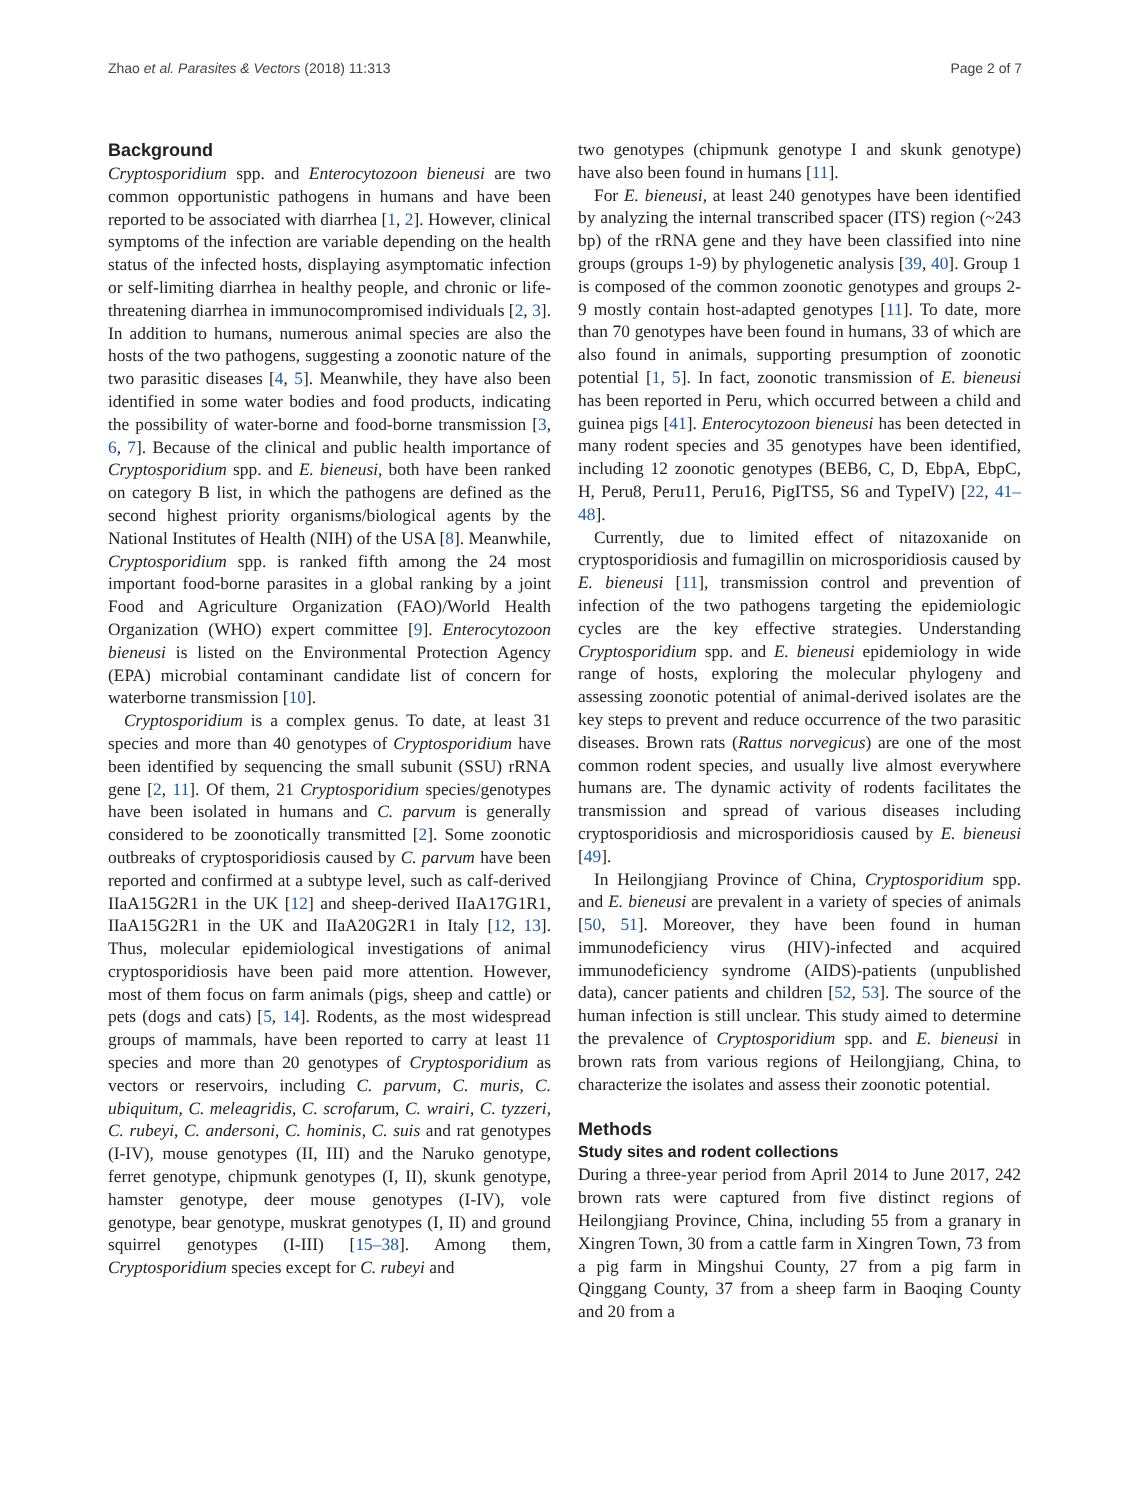Zhao et al. Parasites & Vectors (2018) 11:313 Page 2 of 7
Background
Cryptosporidium spp. and Enterocytozoon bieneusi are two common opportunistic pathogens in humans and have been reported to be associated with diarrhea [1, 2]. However, clinical symptoms of the infection are variable depending on the health status of the infected hosts, displaying asymptomatic infection or self-limiting diarrhea in healthy people, and chronic or life-threatening diarrhea in immunocompromised individuals [2, 3]. In addition to humans, numerous animal species are also the hosts of the two pathogens, suggesting a zoonotic nature of the two parasitic diseases [4, 5]. Meanwhile, they have also been identified in some water bodies and food products, indicating the possibility of water-borne and food-borne transmission [3, 6, 7]. Because of the clinical and public health importance of Cryptosporidium spp. and E. bieneusi, both have been ranked on category B list, in which the pathogens are defined as the second highest priority organisms/biological agents by the National Institutes of Health (NIH) of the USA [8]. Meanwhile, Cryptosporidium spp. is ranked fifth among the 24 most important food-borne parasites in a global ranking by a joint Food and Agriculture Organization (FAO)/World Health Organization (WHO) expert committee [9]. Enterocytozoon bieneusi is listed on the Environmental Protection Agency (EPA) microbial contaminant candidate list of concern for waterborne transmission [10].
Cryptosporidium is a complex genus. To date, at least 31 species and more than 40 genotypes of Cryptosporidium have been identified by sequencing the small subunit (SSU) rRNA gene [2, 11]. Of them, 21 Cryptosporidium species/genotypes have been isolated in humans and C. parvum is generally considered to be zoonotically transmitted [2]. Some zoonotic outbreaks of cryptosporidiosis caused by C. parvum have been reported and confirmed at a subtype level, such as calf-derived IIaA15G2R1 in the UK [12] and sheep-derived IIaA17G1R1, IIaA15G2R1 in the UK and IIaA20G2R1 in Italy [12, 13]. Thus, molecular epidemiological investigations of animal cryptosporidiosis have been paid more attention. However, most of them focus on farm animals (pigs, sheep and cattle) or pets (dogs and cats) [5, 14]. Rodents, as the most widespread groups of mammals, have been reported to carry at least 11 species and more than 20 genotypes of Cryptosporidium as vectors or reservoirs, including C. parvum, C. muris, C. ubiquitum, C. meleagridis, C. scrofarum, C. wrairi, C. tyzzeri, C. rubeyi, C. andersoni, C. hominis, C. suis and rat genotypes (I-IV), mouse genotypes (II, III) and the Naruko genotype, ferret genotype, chipmunk genotypes (I, II), skunk genotype, hamster genotype, deer mouse genotypes (I-IV), vole genotype, bear genotype, muskrat genotypes (I, II) and ground squirrel genotypes (I-III) [15–38]. Among them, Cryptosporidium species except for C. rubeyi and
two genotypes (chipmunk genotype I and skunk genotype) have also been found in humans [11].
For E. bieneusi, at least 240 genotypes have been identified by analyzing the internal transcribed spacer (ITS) region (~243 bp) of the rRNA gene and they have been classified into nine groups (groups 1-9) by phylogenetic analysis [39, 40]. Group 1 is composed of the common zoonotic genotypes and groups 2-9 mostly contain host-adapted genotypes [11]. To date, more than 70 genotypes have been found in humans, 33 of which are also found in animals, supporting presumption of zoonotic potential [1, 5]. In fact, zoonotic transmission of E. bieneusi has been reported in Peru, which occurred between a child and guinea pigs [41]. Enterocytozoon bieneusi has been detected in many rodent species and 35 genotypes have been identified, including 12 zoonotic genotypes (BEB6, C, D, EbpA, EbpC, H, Peru8, Peru11, Peru16, PigITS5, S6 and TypeIV) [22, 41–48].
Currently, due to limited effect of nitazoxanide on cryptosporidiosis and fumagillin on microsporidiosis caused by E. bieneusi [11], transmission control and prevention of infection of the two pathogens targeting the epidemiologic cycles are the key effective strategies. Understanding Cryptosporidium spp. and E. bieneusi epidemiology in wide range of hosts, exploring the molecular phylogeny and assessing zoonotic potential of animal-derived isolates are the key steps to prevent and reduce occurrence of the two parasitic diseases. Brown rats (Rattus norvegicus) are one of the most common rodent species, and usually live almost everywhere humans are. The dynamic activity of rodents facilitates the transmission and spread of various diseases including cryptosporidiosis and microsporidiosis caused by E. bieneusi [49].
In Heilongjiang Province of China, Cryptosporidium spp. and E. bieneusi are prevalent in a variety of species of animals [50, 51]. Moreover, they have been found in human immunodeficiency virus (HIV)-infected and acquired immunodeficiency syndrome (AIDS)-patients (unpublished data), cancer patients and children [52, 53]. The source of the human infection is still unclear. This study aimed to determine the prevalence of Cryptosporidium spp. and E. bieneusi in brown rats from various regions of Heilongjiang, China, to characterize the isolates and assess their zoonotic potential.
Methods
Study sites and rodent collections
During a three-year period from April 2014 to June 2017, 242 brown rats were captured from five distinct regions of Heilongjiang Province, China, including 55 from a granary in Xingren Town, 30 from a cattle farm in Xingren Town, 73 from a pig farm in Mingshui County, 27 from a pig farm in Qinggang County, 37 from a sheep farm in Baoqing County and 20 from a